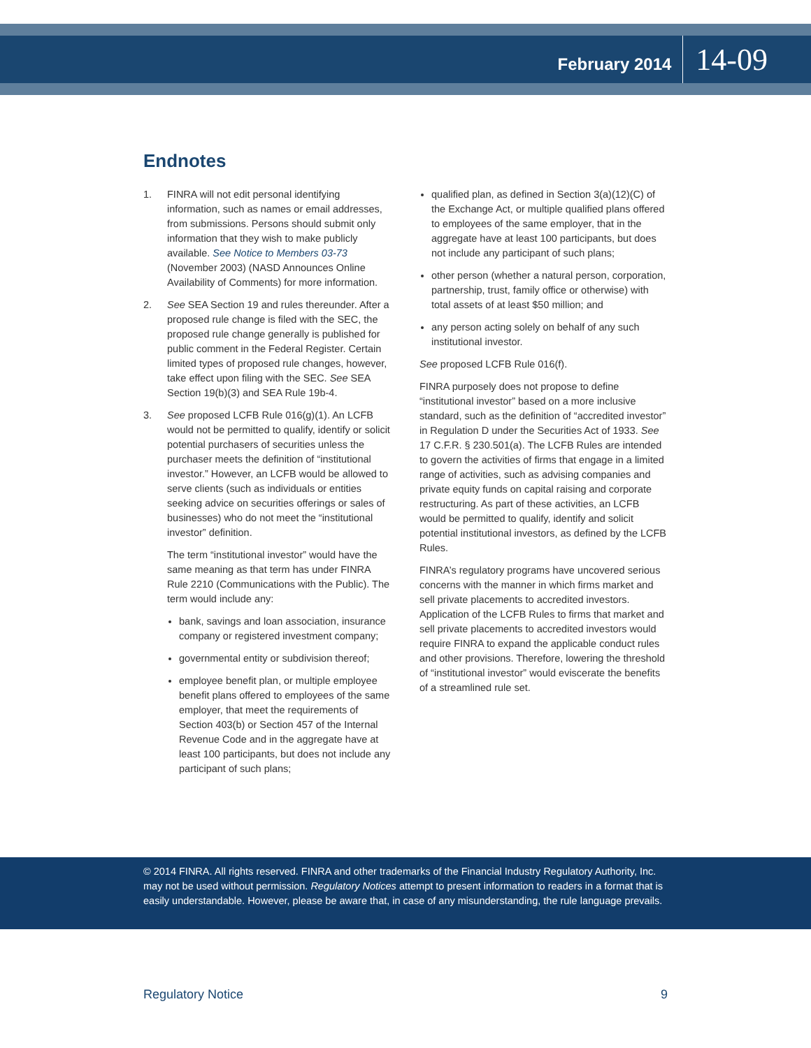February 2014 14-09
Endnotes
1. FINRA will not edit personal identifying information, such as names or email addresses, from submissions. Persons should submit only information that they wish to make publicly available. See Notice to Members 03-73 (November 2003) (NASD Announces Online Availability of Comments) for more information.
2. See SEA Section 19 and rules thereunder. After a proposed rule change is filed with the SEC, the proposed rule change generally is published for public comment in the Federal Register. Certain limited types of proposed rule changes, however, take effect upon filing with the SEC. See SEA Section 19(b)(3) and SEA Rule 19b-4.
3. See proposed LCFB Rule 016(g)(1). An LCFB would not be permitted to qualify, identify or solicit potential purchasers of securities unless the purchaser meets the definition of “institutional investor.” However, an LCFB would be allowed to serve clients (such as individuals or entities seeking advice on securities offerings or sales of businesses) who do not meet the “institutional investor” definition.
The term “institutional investor” would have the same meaning as that term has under FINRA Rule 2210 (Communications with the Public). The term would include any:
bank, savings and loan association, insurance company or registered investment company;
governmental entity or subdivision thereof;
employee benefit plan, or multiple employee benefit plans offered to employees of the same employer, that meet the requirements of Section 403(b) or Section 457 of the Internal Revenue Code and in the aggregate have at least 100 participants, but does not include any participant of such plans;
qualified plan, as defined in Section 3(a)(12)(C) of the Exchange Act, or multiple qualified plans offered to employees of the same employer, that in the aggregate have at least 100 participants, but does not include any participant of such plans;
other person (whether a natural person, corporation, partnership, trust, family office or otherwise) with total assets of at least $50 million; and
any person acting solely on behalf of any such institutional investor.
See proposed LCFB Rule 016(f).
FINRA purposely does not propose to define “institutional investor” based on a more inclusive standard, such as the definition of “accredited investor” in Regulation D under the Securities Act of 1933. See 17 C.F.R. § 230.501(a). The LCFB Rules are intended to govern the activities of firms that engage in a limited range of activities, such as advising companies and private equity funds on capital raising and corporate restructuring. As part of these activities, an LCFB would be permitted to qualify, identify and solicit potential institutional investors, as defined by the LCFB Rules.
FINRA’s regulatory programs have uncovered serious concerns with the manner in which firms market and sell private placements to accredited investors. Application of the LCFB Rules to firms that market and sell private placements to accredited investors would require FINRA to expand the applicable conduct rules and other provisions. Therefore, lowering the threshold of “institutional investor” would eviscerate the benefits of a streamlined rule set.
© 2014 FINRA. All rights reserved. FINRA and other trademarks of the Financial Industry Regulatory Authority, Inc. may not be used without permission. Regulatory Notices attempt to present information to readers in a format that is easily understandable. However, please be aware that, in case of any misunderstanding, the rule language prevails.
Regulatory Notice 9